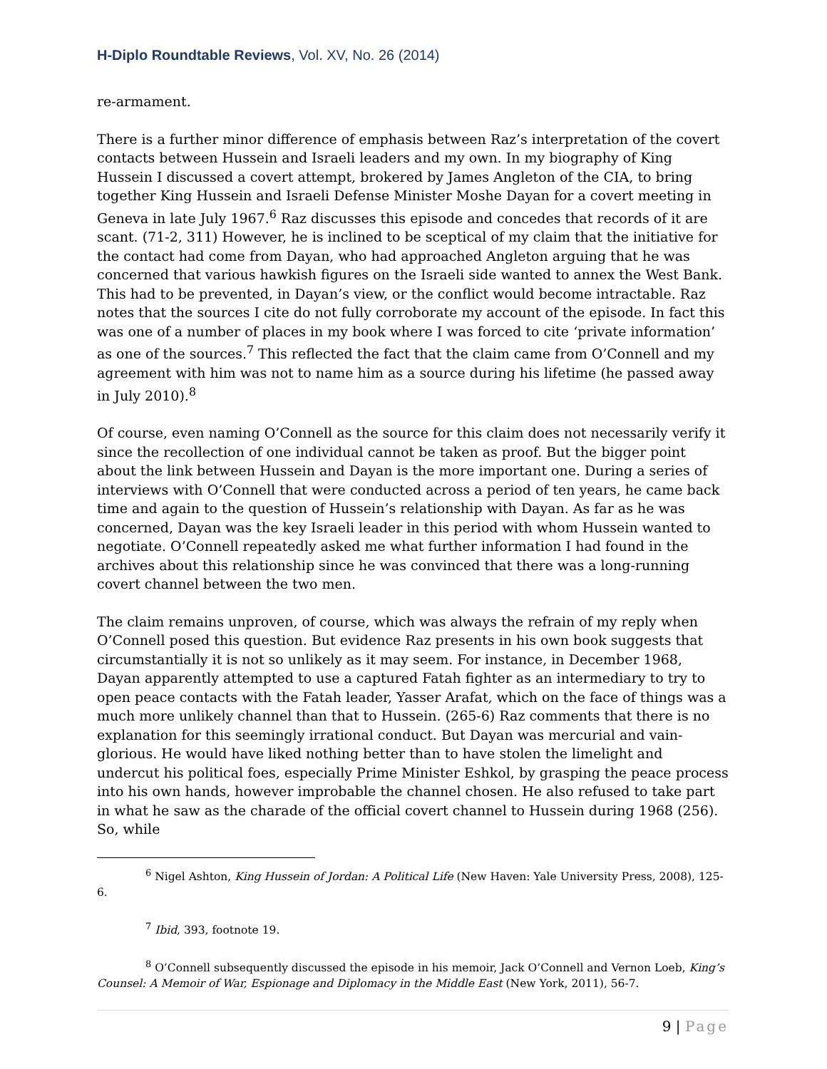H-Diplo Roundtable Reviews, Vol. XV, No. 26 (2014)
re-armament.
There is a further minor difference of emphasis between Raz’s interpretation of the covert contacts between Hussein and Israeli leaders and my own. In my biography of King Hussein I discussed a covert attempt, brokered by James Angleton of the CIA, to bring together King Hussein and Israeli Defense Minister Moshe Dayan for a covert meeting in Geneva in late July 1967.<sup>6</sup> Raz discusses this episode and concedes that records of it are scant. (71-2, 311) However, he is inclined to be sceptical of my claim that the initiative for the contact had come from Dayan, who had approached Angleton arguing that he was concerned that various hawkish figures on the Israeli side wanted to annex the West Bank. This had to be prevented, in Dayan’s view, or the conflict would become intractable. Raz notes that the sources I cite do not fully corroborate my account of the episode. In fact this was one of a number of places in my book where I was forced to cite ‘private information’ as one of the sources.<sup>7</sup> This reflected the fact that the claim came from O’Connell and my agreement with him was not to name him as a source during his lifetime (he passed away in July 2010).<sup>8</sup>
Of course, even naming O’Connell as the source for this claim does not necessarily verify it since the recollection of one individual cannot be taken as proof. But the bigger point about the link between Hussein and Dayan is the more important one. During a series of interviews with O’Connell that were conducted across a period of ten years, he came back time and again to the question of Hussein’s relationship with Dayan. As far as he was concerned, Dayan was the key Israeli leader in this period with whom Hussein wanted to negotiate. O’Connell repeatedly asked me what further information I had found in the archives about this relationship since he was convinced that there was a long-running covert channel between the two men.
The claim remains unproven, of course, which was always the refrain of my reply when O’Connell posed this question. But evidence Raz presents in his own book suggests that circumstantially it is not so unlikely as it may seem. For instance, in December 1968, Dayan apparently attempted to use a captured Fatah fighter as an intermediary to try to open peace contacts with the Fatah leader, Yasser Arafat, which on the face of things was a much more unlikely channel than that to Hussein. (265-6) Raz comments that there is no explanation for this seemingly irrational conduct. But Dayan was mercurial and vain-glorious. He would have liked nothing better than to have stolen the limelight and undercut his political foes, especially Prime Minister Eshkol, by grasping the peace process into his own hands, however improbable the channel chosen. He also refused to take part in what he saw as the charade of the official covert channel to Hussein during 1968 (256). So, while
<sup>6</sup> Nigel Ashton, King Hussein of Jordan: A Political Life (New Haven: Yale University Press, 2008), 125-6.
<sup>7</sup> Ibid, 393, footnote 19.
<sup>8</sup> O’Connell subsequently discussed the episode in his memoir, Jack O’Connell and Vernon Loeb, King’s Counsel: A Memoir of War, Espionage and Diplomacy in the Middle East (New York, 2011), 56-7.
9 | Page